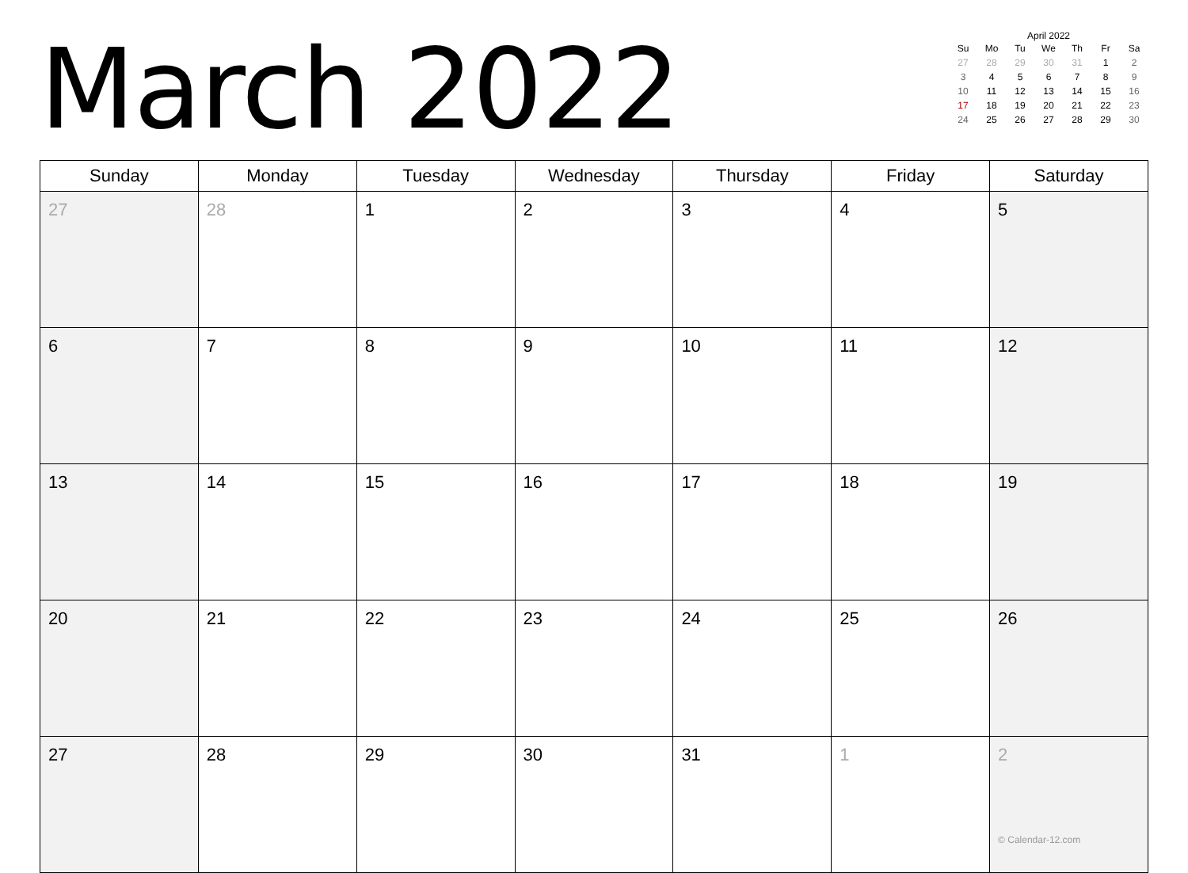March 2022
April 2022
| Su | Mo | Tu | We | Th | Fr | Sa |
| --- | --- | --- | --- | --- | --- | --- |
| 27 | 28 | 29 | 30 | 31 | 1 | 2 |
| 3 | 4 | 5 | 6 | 7 | 8 | 9 |
| 10 | 11 | 12 | 13 | 14 | 15 | 16 |
| 17 | 18 | 19 | 20 | 21 | 22 | 23 |
| 24 | 25 | 26 | 27 | 28 | 29 | 30 |
| Sunday | Monday | Tuesday | Wednesday | Thursday | Friday | Saturday |
| --- | --- | --- | --- | --- | --- | --- |
| 27 | 28 | 1 | 2 | 3 | 4 | 5 |
| 6 | 7 | 8 | 9 | 10 | 11 | 12 |
| 13 | 14 | 15 | 16 | 17 | 18 | 19 |
| 20 | 21 | 22 | 23 | 24 | 25 | 26 |
| 27 | 28 | 29 | 30 | 31 | 1 | 2 © Calendar-12.com |